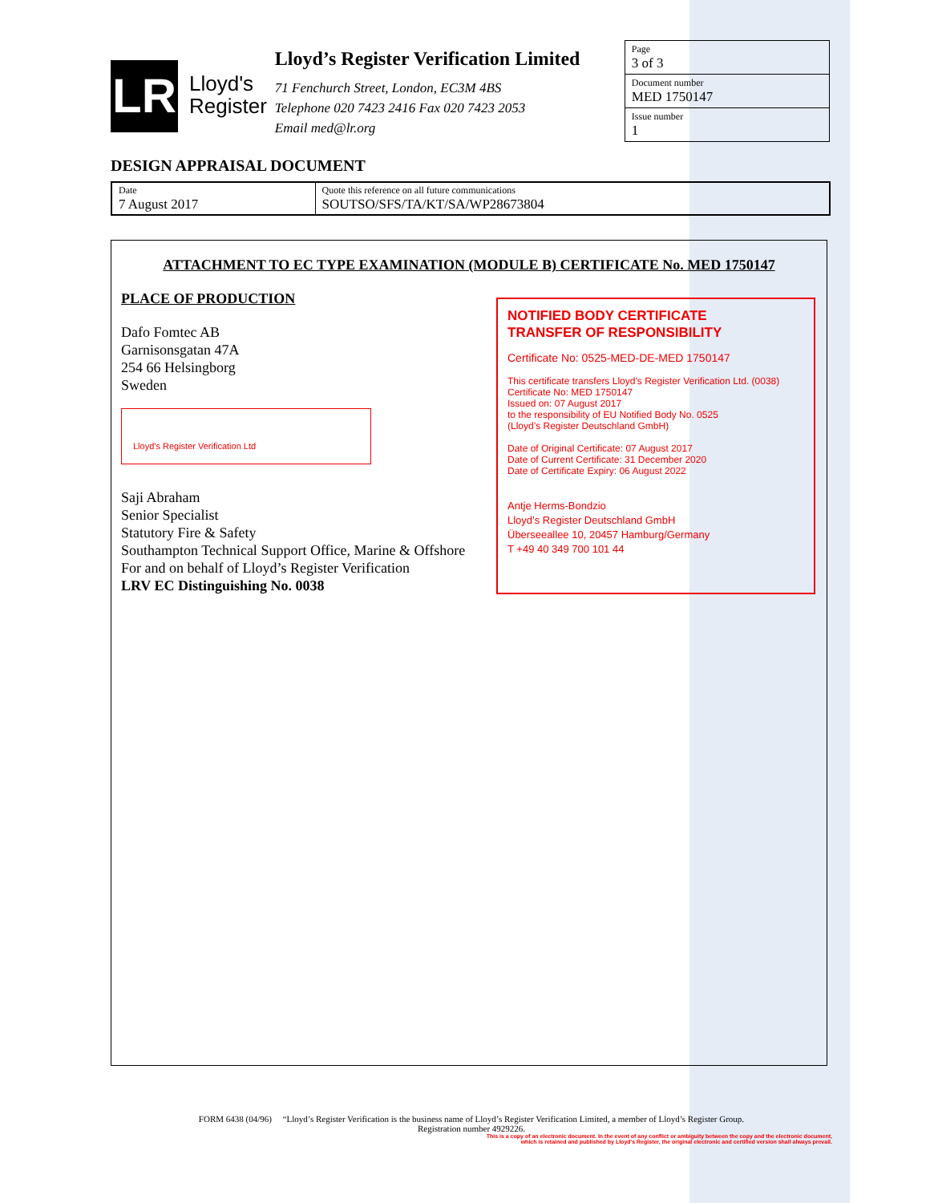LR
Lloyd's
Register
Lloyd’s Register Verification Limited
71 Fenchurch Street, London, EC3M 4BS
Telephone 020 7423 2416 Fax 020 7423 2053
Email med@lr.org
| Page 3 of 3 |
| Document number MED 1750147 |
| Issue number 1 |
DESIGN APPRAISAL DOCUMENT
| Date 7 August 2017 | Quote this reference on all future communications SOUTSO/SFS/TA/KT/SA/WP28673804 |
ATTACHMENT TO EC TYPE EXAMINATION (MODULE B) CERTIFICATE No. MED 1750147
PLACE OF PRODUCTION
Dafo Fomtec AB
Garnisonsgatan 47A
254 66 Helsingborg
Sweden
Lloyd's Register Verification Ltd
Saji Abraham
Senior Specialist
Statutory Fire & Safety
Southampton Technical Support Office, Marine & Offshore
For and on behalf of Lloyd’s Register Verification
LRV EC Distinguishing No. 0038
NOTIFIED BODY CERTIFICATE
TRANSFER OF RESPONSIBILITY
Certificate No: 0525-MED-DE-MED 1750147
This certificate transfers Lloyd’s Register Verification Ltd. (0038)
Certificate No: MED 1750147
Issued on: 07 August 2017
to the responsibility of EU Notified Body No. 0525
(Lloyd’s Register Deutschland GmbH)
Date of Original Certificate: 07 August 2017
Date of Current Certificate: 31 December 2020
Date of Certificate Expiry: 06 August 2022
Antje Herms-Bondzio
Lloyd’s Register Deutschland GmbH
Überseeallee 10, 20457 Hamburg/Germany
T +49 40 349 700 101 44
FORM 6438 (04/96) “Lloyd’s Register Verification is the business name of Lloyd’s Register Verification Limited, a member of Lloyd’s Register Group.
Registration number 4929226.
This is a copy of an electronic document. In the event of any conflict or ambiguity between the copy and the electronic document,
which is retained and published by Lloyd's Register, the original electronic and certified version shall always prevail.